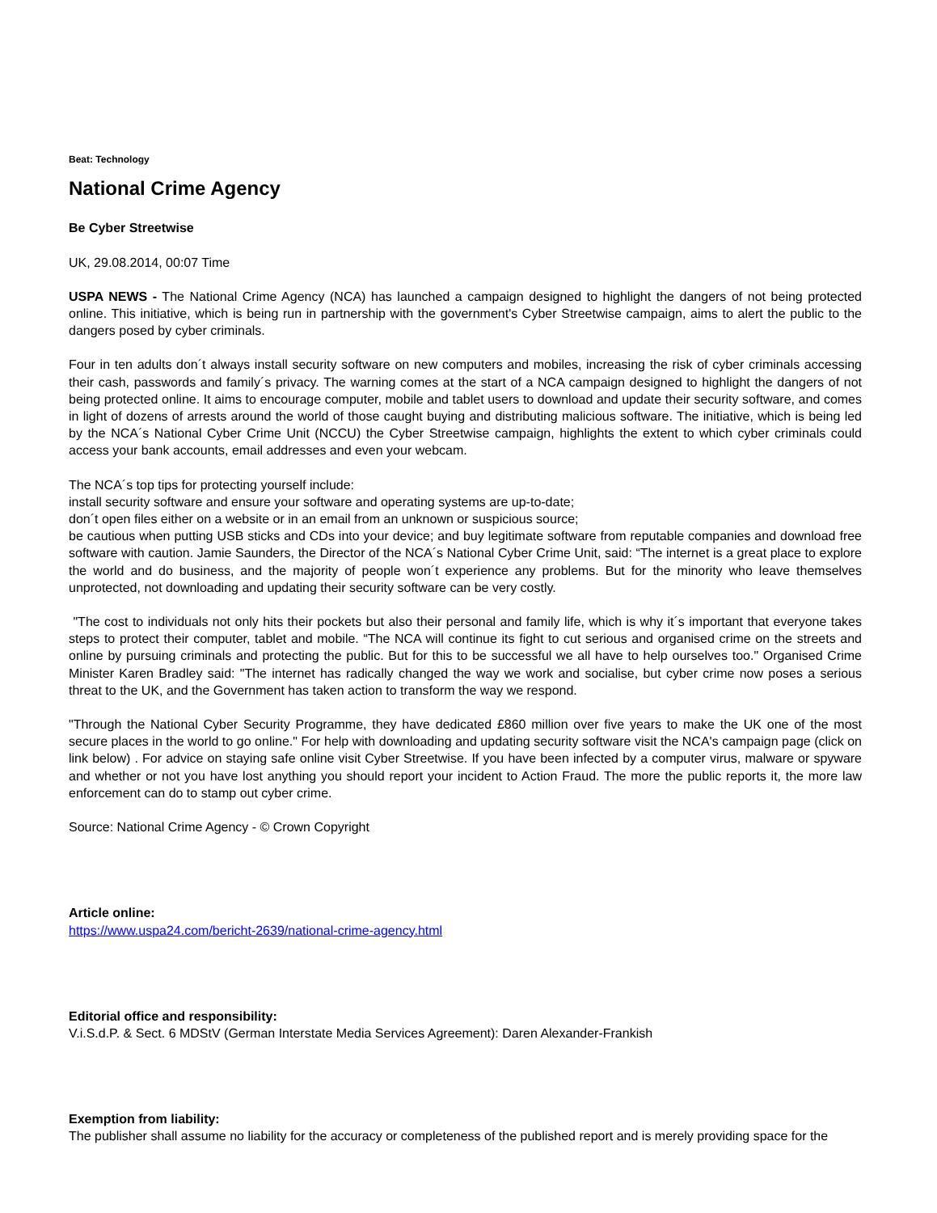Beat: Technology
National Crime Agency
Be Cyber Streetwise
UK, 29.08.2014, 00:07 Time
USPA NEWS - The National Crime Agency (NCA) has launched a campaign designed to highlight the dangers of not being protected online. This initiative, which is being run in partnership with the government's Cyber Streetwise campaign, aims to alert the public to the dangers posed by cyber criminals.
Four in ten adults don´t always install security software on new computers and mobiles, increasing the risk of cyber criminals accessing their cash, passwords and family´s privacy. The warning comes at the start of a NCA campaign designed to highlight the dangers of not being protected online. It aims to encourage computer, mobile and tablet users to download and update their security software, and comes in light of dozens of arrests around the world of those caught buying and distributing malicious software. The initiative, which is being led by the NCA´s National Cyber Crime Unit (NCCU) the Cyber Streetwise campaign, highlights the extent to which cyber criminals could access your bank accounts, email addresses and even your webcam.
The NCA´s top tips for protecting yourself include:
install security software and ensure your software and operating systems are up-to-date;
don´t open files either on a website or in an email from an unknown or suspicious source;
be cautious when putting USB sticks and CDs into your device; and buy legitimate software from reputable companies and download free software with caution. Jamie Saunders, the Director of the NCA´s National Cyber Crime Unit, said: “The internet is a great place to explore the world and do business, and the majority of people won´t experience any problems. But for the minority who leave themselves unprotected, not downloading and updating their security software can be very costly.
"The cost to individuals not only hits their pockets but also their personal and family life, which is why it´s important that everyone takes steps to protect their computer, tablet and mobile. “The NCA will continue its fight to cut serious and organised crime on the streets and online by pursuing criminals and protecting the public. But for this to be successful we all have to help ourselves too." Organised Crime Minister Karen Bradley said: "The internet has radically changed the way we work and socialise, but cyber crime now poses a serious threat to the UK, and the Government has taken action to transform the way we respond.
"Through the National Cyber Security Programme, they have dedicated £860 million over five years to make the UK one of the most secure places in the world to go online." For help with downloading and updating security software visit the NCA's campaign page (click on link below) . For advice on staying safe online visit Cyber Streetwise. If you have been infected by a computer virus, malware or spyware and whether or not you have lost anything you should report your incident to Action Fraud. The more the public reports it, the more law enforcement can do to stamp out cyber crime.
Source: National Crime Agency - © Crown Copyright
Article online:
https://www.uspa24.com/bericht-2639/national-crime-agency.html
Editorial office and responsibility:
V.i.S.d.P. & Sect. 6 MDStV (German Interstate Media Services Agreement): Daren Alexander-Frankish
Exemption from liability:
The publisher shall assume no liability for the accuracy or completeness of the published report and is merely providing space for the